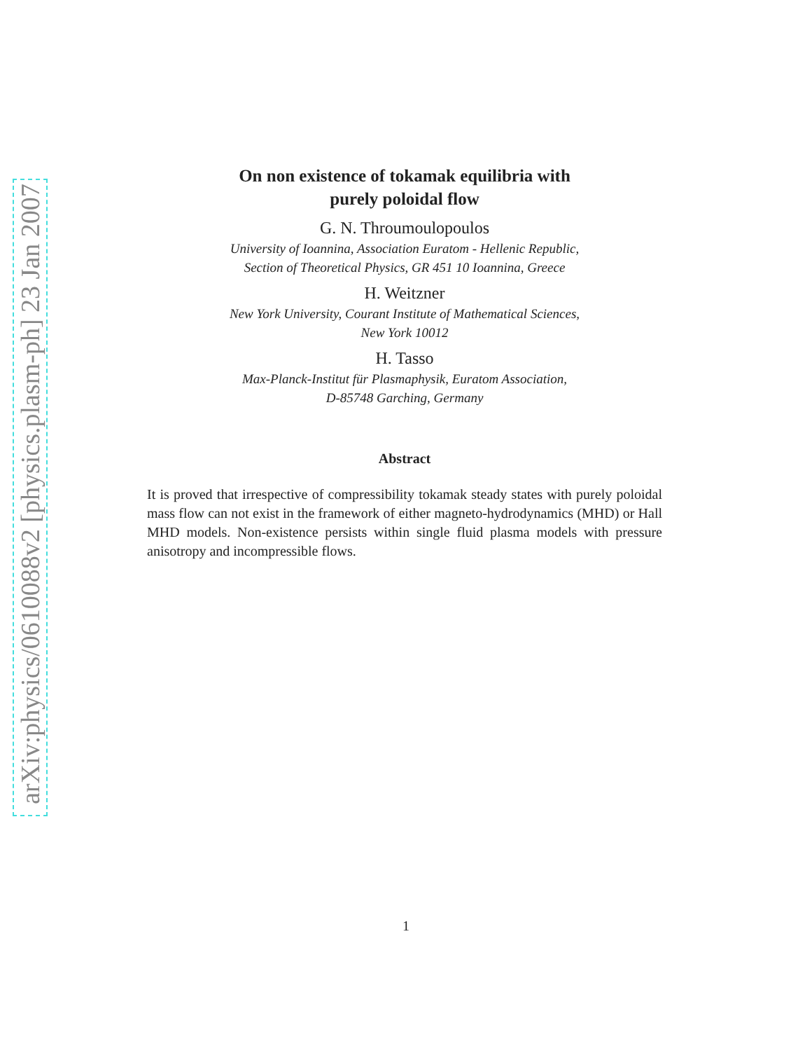arXiv:physics/0610088v2 [physics.plasm-ph] 23 Jan 2007
On non existence of tokamak equilibria with
purely poloidal flow
G. N. Throumoulopoulos
University of Ioannina, Association Euratom - Hellenic Republic,
Section of Theoretical Physics, GR 451 10 Ioannina, Greece
H. Weitzner
New York University, Courant Institute of Mathematical Sciences,
New York 10012
H. Tasso
Max-Planck-Institut für Plasmaphysik, Euratom Association,
D-85748 Garching, Germany
Abstract
It is proved that irrespective of compressibility tokamak steady states with purely poloidal mass flow can not exist in the framework of either magneto-hydrodynamics (MHD) or Hall MHD models. Non-existence persists within single fluid plasma models with pressure anisotropy and incompressible flows.
1